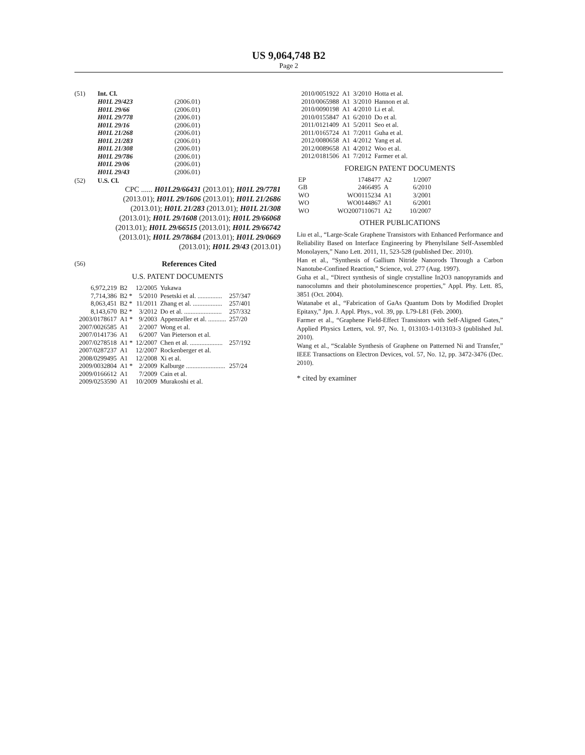US 9,064,748 B2
Page 2
(51) Int. Cl.
| H01L 29/423 | (2006.01) |
| H01L 29/66 | (2006.01) |
| H01L 29/778 | (2006.01) |
| H01L 29/16 | (2006.01) |
| H01L 21/268 | (2006.01) |
| H01L 21/283 | (2006.01) |
| H01L 21/308 | (2006.01) |
| H01L 29/786 | (2006.01) |
| H01L 29/06 | (2006.01) |
| H01L 29/43 | (2006.01) |
(52) U.S. Cl.
CPC ...... H01L29/66431 (2013.01); H01L 29/7781 (2013.01); H01L 29/1606 (2013.01); H01L 21/2686 (2013.01); H01L 21/283 (2013.01); H01L 21/308 (2013.01); H01L 29/1608 (2013.01); H01L 29/66068 (2013.01); H01L 29/66515 (2013.01); H01L 29/66742 (2013.01); H01L 29/78684 (2013.01); H01L 29/0669 (2013.01); H01L 29/43 (2013.01)
(56)
References Cited
U.S. PATENT DOCUMENTS
| 6,972,219 | B2 | 12/2005 | Yukawa | |
| 7,714,386 | B2 * | 5/2010 | Pesetski et al. ............... | 257/347 |
| 8,063,451 | B2 * | 11/2011 | Zhang et al. .................. | 257/401 |
| 8,143,670 | B2 * | 3/2012 | Do et al. ....................... | 257/332 |
| 2003/0178617 | A1 * | 9/2003 | Appenzeller et al. ........... | 257/20 |
| 2007/0026585 | A1 | 2/2007 | Wong et al. | |
| 2007/0141736 | A1 | 6/2007 | Van Pieterson et al. | |
| 2007/0278518 | A1 * | 12/2007 | Chen et al. .................... | 257/192 |
| 2007/0287237 | A1 | 12/2007 | Rockenberger et al. | |
| 2008/0299495 | A1 | 12/2008 | Xi et al. | |
| 2009/0032804 | A1 * | 2/2009 | Kalburge ........................ | 257/24 |
| 2009/0166612 | A1 | 7/2009 | Cain et al. | |
| 2009/0253590 | A1 | 10/2009 | Murakoshi et al. | |
| 2010/0051922 | A1 | 3/2010 | Hotta et al. |
| 2010/0065988 | A1 | 3/2010 | Hannon et al. |
| 2010/0090198 | A1 | 4/2010 | Li et al. |
| 2010/0155847 | A1 | 6/2010 | Do et al. |
| 2011/0121409 | A1 | 5/2011 | Seo et al. |
| 2011/0165724 | A1 | 7/2011 | Guha et al. |
| 2012/0080658 | A1 | 4/2012 | Yang et al. |
| 2012/0089658 | A1 | 4/2012 | Woo et al. |
| 2012/0181506 | A1 | 7/2012 | Farmer et al. |
FOREIGN PATENT DOCUMENTS
| EP | 1748477 | A2 | 1/2007 |
| GB | 2466495 | A | 6/2010 |
| WO | WO0115234 | A1 | 3/2001 |
| WO | WO0144867 | A1 | 6/2001 |
| WO | WO2007110671 | A2 | 10/2007 |
OTHER PUBLICATIONS
Liu et al., “Large-Scale Graphene Transistors with Enhanced Performance and Reliability Based on Interface Engineering by Phenylsilane Self-Assembled Monolayers,” Nano Lett. 2011, 11, 523-528 (published Dec. 2010).
Han et al., “Synthesis of Gallium Nitride Nanorods Through a Carbon Nanotube-Confined Reaction,” Science, vol. 277 (Aug. 1997).
Guha et al., “Direct synthesis of single crystalline In2O3 nanopyramids and nanocolumns and their photoluminescence properties,” Appl. Phy. Lett. 85, 3851 (Oct. 2004).
Watanabe et al., “Fabrication of GaAs Quantum Dots by Modified Droplet Epitaxy,” Jpn. J. Appl. Phys., vol. 39, pp. L79-L81 (Feb. 2000).
Farmer et al., “Graphene Field-Effect Transistors with Self-Aligned Gates,” Applied Physics Letters, vol. 97, No. 1, 013103-1-013103-3 (published Jul. 2010).
Wang et al., “Scalable Synthesis of Graphene on Patterned Ni and Transfer,” IEEE Transactions on Electron Devices, vol. 57, No. 12, pp. 3472-3476 (Dec. 2010).
* cited by examiner